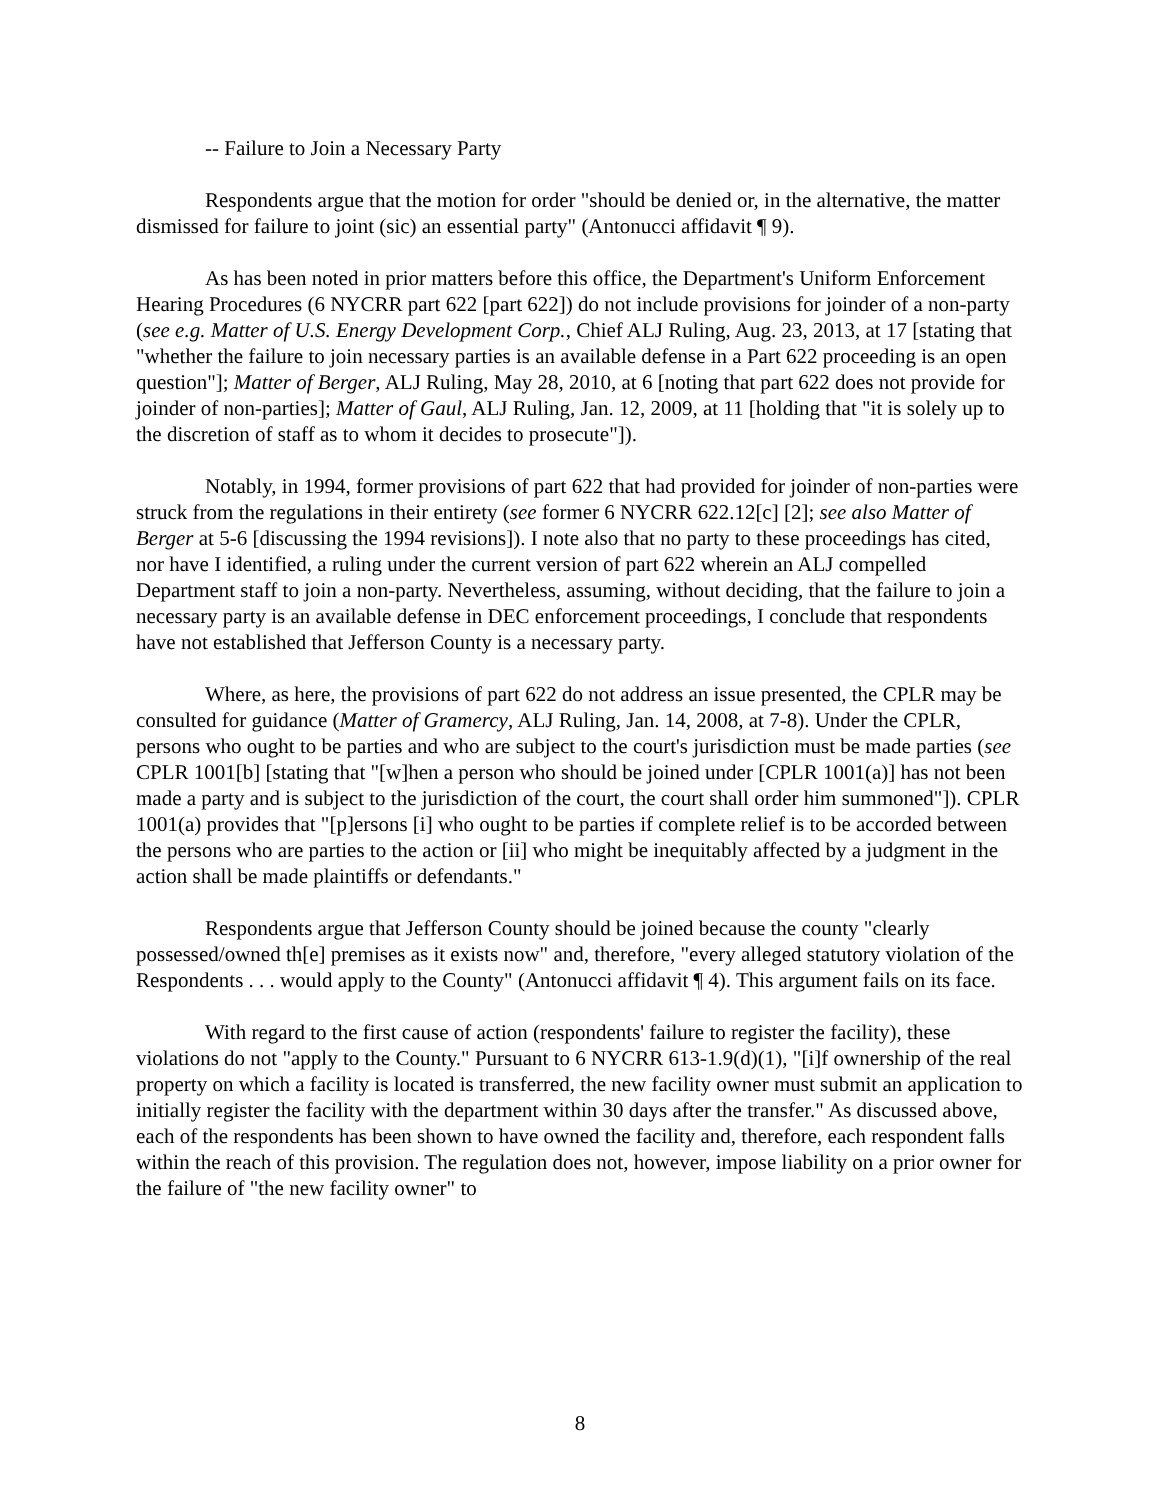-- Failure to Join a Necessary Party
Respondents argue that the motion for order "should be denied or, in the alternative, the matter dismissed for failure to joint (sic) an essential party" (Antonucci affidavit ¶ 9).
As has been noted in prior matters before this office, the Department's Uniform Enforcement Hearing Procedures (6 NYCRR part 622 [part 622]) do not include provisions for joinder of a non-party (see e.g. Matter of U.S. Energy Development Corp., Chief ALJ Ruling, Aug. 23, 2013, at 17 [stating that "whether the failure to join necessary parties is an available defense in a Part 622 proceeding is an open question"]; Matter of Berger, ALJ Ruling, May 28, 2010, at 6 [noting that part 622 does not provide for joinder of non-parties]; Matter of Gaul, ALJ Ruling, Jan. 12, 2009, at 11 [holding that "it is solely up to the discretion of staff as to whom it decides to prosecute"]).
Notably, in 1994, former provisions of part 622 that had provided for joinder of non-parties were struck from the regulations in their entirety (see former 6 NYCRR 622.12[c] [2]; see also Matter of Berger at 5-6 [discussing the 1994 revisions]). I note also that no party to these proceedings has cited, nor have I identified, a ruling under the current version of part 622 wherein an ALJ compelled Department staff to join a non-party. Nevertheless, assuming, without deciding, that the failure to join a necessary party is an available defense in DEC enforcement proceedings, I conclude that respondents have not established that Jefferson County is a necessary party.
Where, as here, the provisions of part 622 do not address an issue presented, the CPLR may be consulted for guidance (Matter of Gramercy, ALJ Ruling, Jan. 14, 2008, at 7-8). Under the CPLR, persons who ought to be parties and who are subject to the court's jurisdiction must be made parties (see CPLR 1001[b] [stating that "[w]hen a person who should be joined under [CPLR 1001(a)] has not been made a party and is subject to the jurisdiction of the court, the court shall order him summoned"]). CPLR 1001(a) provides that "[p]ersons [i] who ought to be parties if complete relief is to be accorded between the persons who are parties to the action or [ii] who might be inequitably affected by a judgment in the action shall be made plaintiffs or defendants."
Respondents argue that Jefferson County should be joined because the county "clearly possessed/owned th[e] premises as it exists now" and, therefore, "every alleged statutory violation of the Respondents . . . would apply to the County" (Antonucci affidavit ¶ 4). This argument fails on its face.
With regard to the first cause of action (respondents' failure to register the facility), these violations do not "apply to the County." Pursuant to 6 NYCRR 613-1.9(d)(1), "[i]f ownership of the real property on which a facility is located is transferred, the new facility owner must submit an application to initially register the facility with the department within 30 days after the transfer." As discussed above, each of the respondents has been shown to have owned the facility and, therefore, each respondent falls within the reach of this provision. The regulation does not, however, impose liability on a prior owner for the failure of "the new facility owner" to
8